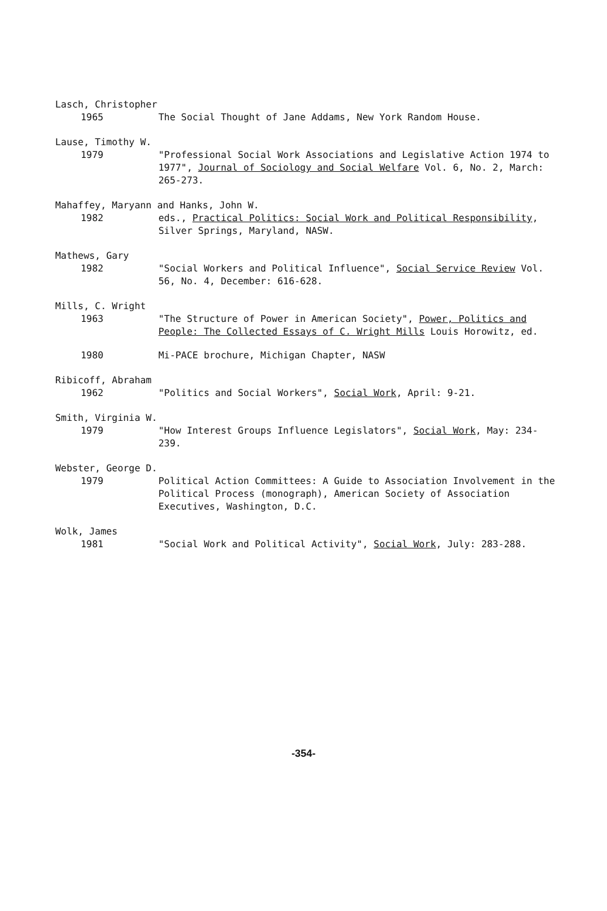Lasch, Christopher
1965 The Social Thought of Jane Addams, New York Random House.
Lause, Timothy W.
1979 "Professional Social Work Associations and Legislative Action 1974 to 1977", Journal of Sociology and Social Welfare Vol. 6, No. 2, March: 265-273.
Mahaffey, Maryann and Hanks, John W.
1982 eds., Practical Politics: Social Work and Political Responsibility, Silver Springs, Maryland, NASW.
Mathews, Gary
1982 "Social Workers and Political Influence", Social Service Review Vol. 56, No. 4, December: 616-628.
Mills, C. Wright
1963 "The Structure of Power in American Society", Power, Politics and People: The Collected Essays of C. Wright Mills Louis Horowitz, ed.
1980 Mi-PACE brochure, Michigan Chapter, NASW
Ribicoff, Abraham
1962 "Politics and Social Workers", Social Work, April: 9-21.
Smith, Virginia W.
1979 "How Interest Groups Influence Legislators", Social Work, May: 234-239.
Webster, George D.
1979 Political Action Committees: A Guide to Association Involvement in the Political Process (monograph), American Society of Association Executives, Washington, D.C.
Wolk, James
1981 "Social Work and Political Activity", Social Work, July: 283-288.
-354-